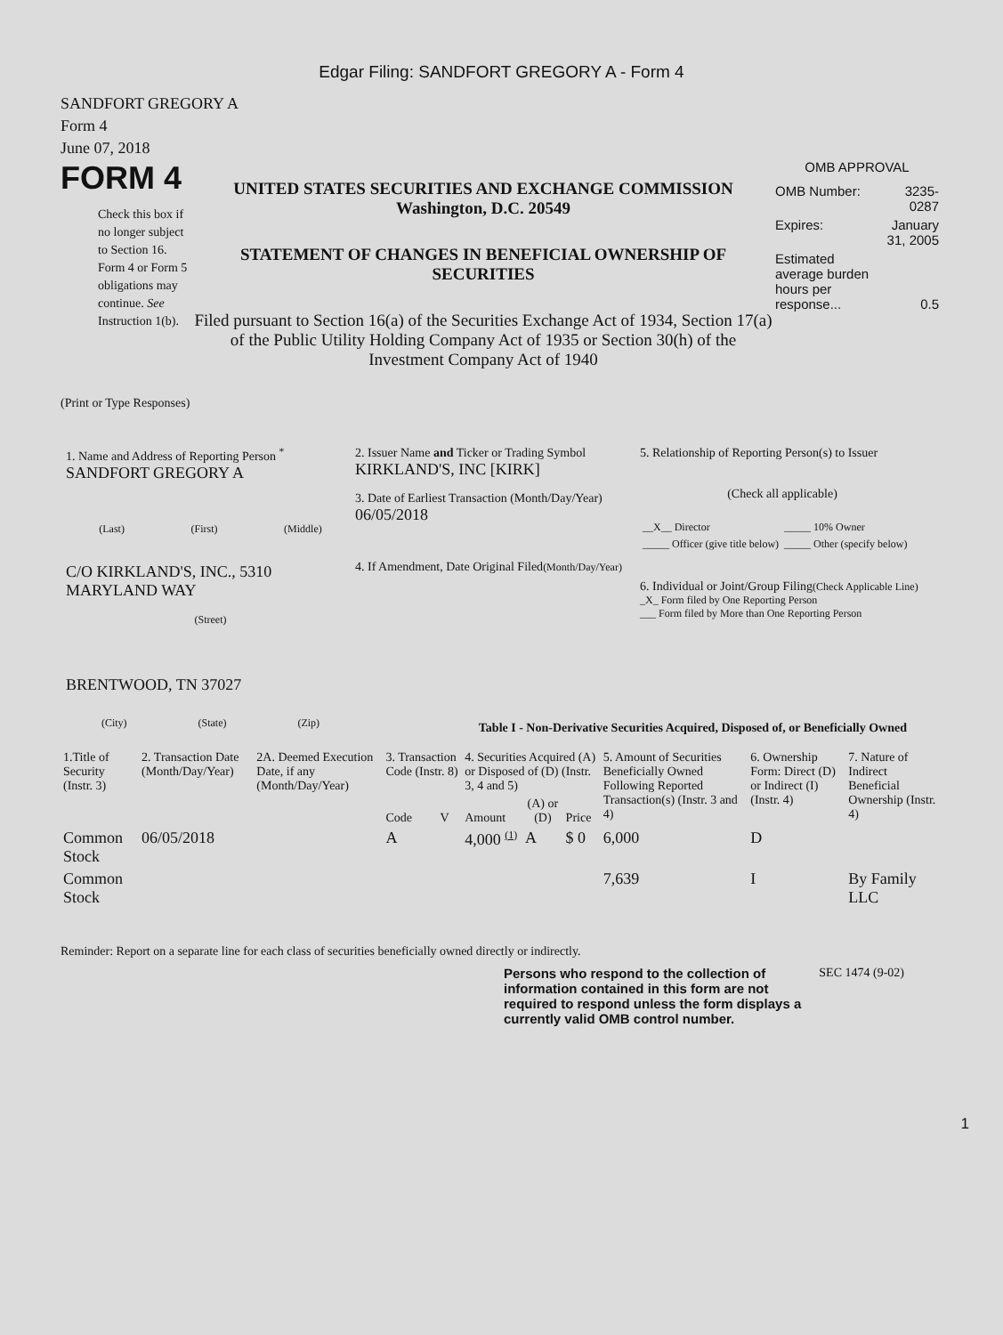Edgar Filing: SANDFORT GREGORY A - Form 4
SANDFORT GREGORY A
Form 4
June 07, 2018
FORM 4
Check this box if no longer subject to Section 16. Form 4 or Form 5 obligations may continue. See Instruction 1(b).
UNITED STATES SECURITIES AND EXCHANGE COMMISSION
Washington, D.C. 20549
STATEMENT OF CHANGES IN BENEFICIAL OWNERSHIP OF SECURITIES
Filed pursuant to Section 16(a) of the Securities Exchange Act of 1934, Section 17(a) of the Public Utility Holding Company Act of 1935 or Section 30(h) of the Investment Company Act of 1940
OMB APPROVAL
| OMB Number: | 3235-0287 |
| Expires: | January 31, 2005 |
| Estimated average burden hours per response... | 0.5 |
(Print or Type Responses)
1. Name and Address of Reporting Person <sup>*</sup>
SANDFORT GREGORY A
(Last) (First) (Middle)
C/O KIRKLAND'S, INC., 5310 MARYLAND WAY
(Street)
BRENTWOOD, TN 37027
(City) (State) (Zip)
2. Issuer Name and Ticker or Trading Symbol
KIRKLAND'S, INC [KIRK]
3. Date of Earliest Transaction (Month/Day/Year)
06/05/2018
4. If Amendment, Date Original Filed(Month/Day/Year)
5. Relationship of Reporting Person(s) to Issuer
(Check all applicable)
| __X__ Director | _____ 10% Owner |
| _____ Officer (give title below) | _____ Other (specify below) |
6. Individual or Joint/Group Filing(Check Applicable Line)
_X_ Form filed by One Reporting Person
___ Form filed by More than One Reporting Person
Table I - Non-Derivative Securities Acquired, Disposed of, or Beneficially Owned
| 1.Title of Security (Instr. 3) | 2. Transaction Date (Month/Day/Year) | 2A. Deemed Execution Date, if any (Month/Day/Year) | 3. Transaction Code (Instr. 8) | | 4. Securities Acquired (A) or Disposed of (D) (Instr. 3, 4 and 5) | | | 5. Amount of Securities Beneficially Owned Following Reported Transaction(s) (Instr. 3 and 4) | 6. Ownership Form: Direct (D) or Indirect (I) (Instr. 4) | 7. Nature of Indirect Beneficial Ownership (Instr. 4) |
| --- | --- | --- | --- | --- | --- | --- | --- | --- | --- | --- |
| | | | Code | V | Amount | (A) or (D) | Price | | | |
| Common Stock | 06/05/2018 | | A | | 4,000 <sup>(1)</sup> | A | $ 0 | 6,000 | D | |
| Common Stock | | | | | | | | 7,639 | I | By Family LLC |
Reminder: Report on a separate line for each class of securities beneficially owned directly or indirectly.
Persons who respond to the collection of information contained in this form are not required to respond unless the form displays a currently valid OMB control number.
SEC 1474 (9-02)
1